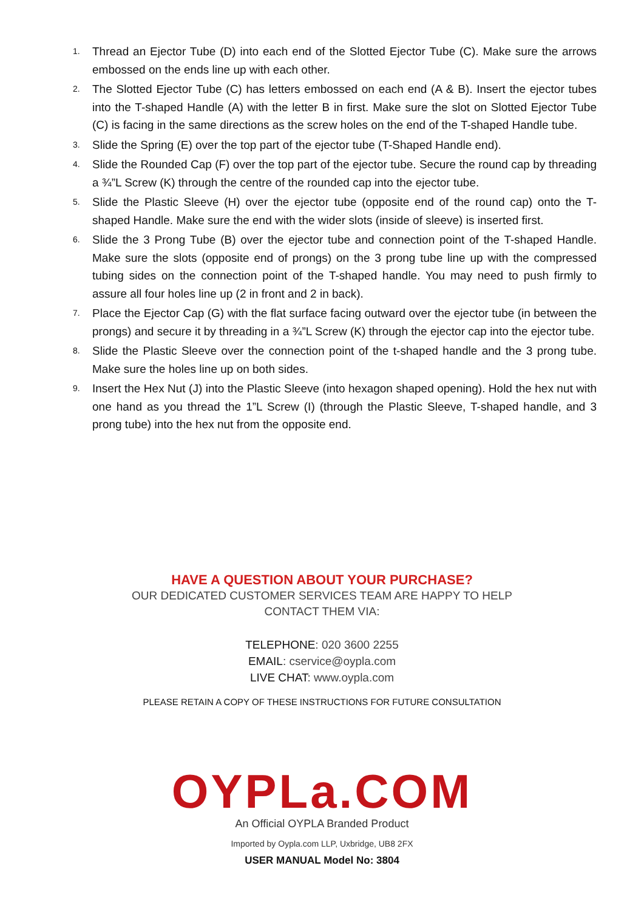1. Thread an Ejector Tube (D) into each end of the Slotted Ejector Tube (C). Make sure the arrows embossed on the ends line up with each other.
2. The Slotted Ejector Tube (C) has letters embossed on each end (A & B). Insert the ejector tubes into the T-shaped Handle (A) with the letter B in first. Make sure the slot on Slotted Ejector Tube (C) is facing in the same directions as the screw holes on the end of the T-shaped Handle tube.
3. Slide the Spring (E) over the top part of the ejector tube (T-Shaped Handle end).
4. Slide the Rounded Cap (F) over the top part of the ejector tube. Secure the round cap by threading a ¾”L Screw (K) through the centre of the rounded cap into the ejector tube.
5. Slide the Plastic Sleeve (H) over the ejector tube (opposite end of the round cap) onto the T-shaped Handle. Make sure the end with the wider slots (inside of sleeve) is inserted first.
6. Slide the 3 Prong Tube (B) over the ejector tube and connection point of the T-shaped Handle. Make sure the slots (opposite end of prongs) on the 3 prong tube line up with the compressed tubing sides on the connection point of the T-shaped handle. You may need to push firmly to assure all four holes line up (2 in front and 2 in back).
7. Place the Ejector Cap (G) with the flat surface facing outward over the ejector tube (in between the prongs) and secure it by threading in a ¾”L Screw (K) through the ejector cap into the ejector tube.
8. Slide the Plastic Sleeve over the connection point of the t-shaped handle and the 3 prong tube. Make sure the holes line up on both sides.
9. Insert the Hex Nut (J) into the Plastic Sleeve (into hexagon shaped opening). Hold the hex nut with one hand as you thread the 1”L Screw (I) (through the Plastic Sleeve, T-shaped handle, and 3 prong tube) into the hex nut from the opposite end.
HAVE A QUESTION ABOUT YOUR PURCHASE?
OUR DEDICATED CUSTOMER SERVICES TEAM ARE HAPPY TO HELP
CONTACT THEM VIA:
TELEPHONE: 020 3600 2255
EMAIL: cservice@oypla.com
LIVE CHAT: www.oypla.com
PLEASE RETAIN A COPY OF THESE INSTRUCTIONS FOR FUTURE CONSULTATION
OYPLa.COM
An Official OYPLA Branded Product
Imported by Oypla.com LLP, Uxbridge, UB8 2FX
USER MANUAL Model No: 3804